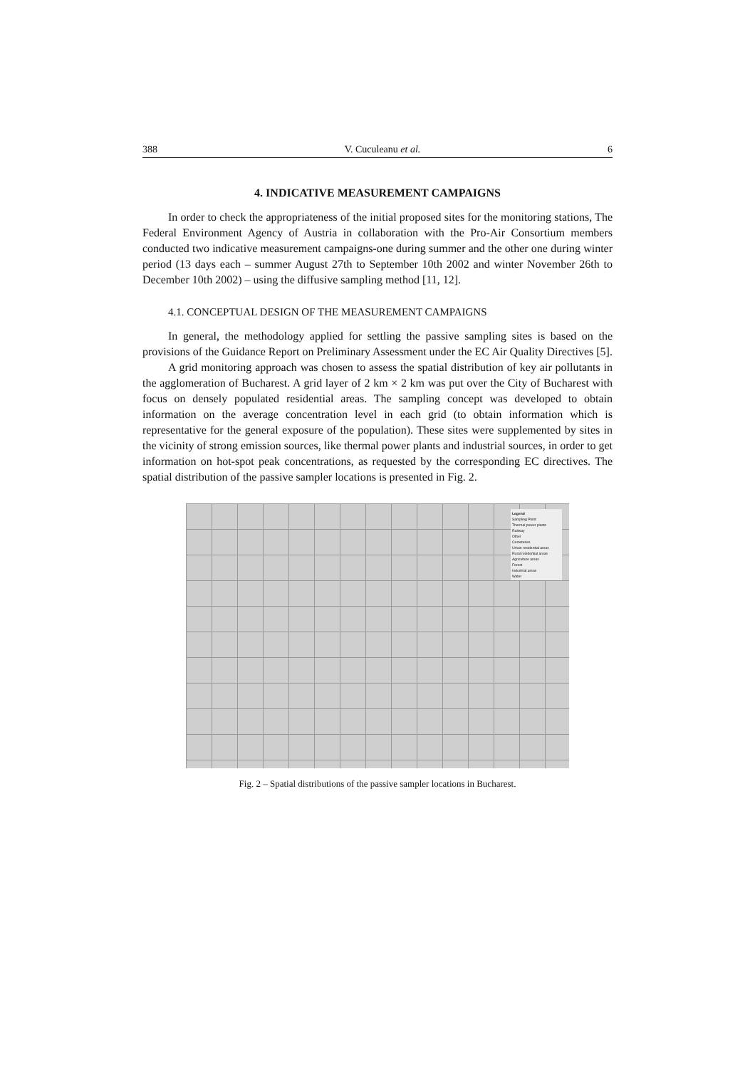388 V. Cuculeanu et al. 6
4. INDICATIVE MEASUREMENT CAMPAIGNS
In order to check the appropriateness of the initial proposed sites for the monitoring stations, The Federal Environment Agency of Austria in collaboration with the Pro-Air Consortium members conducted two indicative measurement campaigns-one during summer and the other one during winter period (13 days each – summer August 27th to September 10th 2002 and winter November 26th to December 10th 2002) – using the diffusive sampling method [11, 12].
4.1. CONCEPTUAL DESIGN OF THE MEASUREMENT CAMPAIGNS
In general, the methodology applied for settling the passive sampling sites is based on the provisions of the Guidance Report on Preliminary Assessment under the EC Air Quality Directives [5].
A grid monitoring approach was chosen to assess the spatial distribution of key air pollutants in the agglomeration of Bucharest. A grid layer of 2 km × 2 km was put over the City of Bucharest with focus on densely populated residential areas. The sampling concept was developed to obtain information on the average concentration level in each grid (to obtain information which is representative for the general exposure of the population). These sites were supplemented by sites in the vicinity of strong emission sources, like thermal power plants and industrial sources, in order to get information on hot-spot peak concentrations, as requested by the corresponding EC directives. The spatial distribution of the passive sampler locations is presented in Fig. 2.
Legend
Sampling Point
Thermal power plants
Railway
Other
Cemeteries
Urban residential areas
Rural residential areas
Agriculture areas
Forest
Industrial areas
Water
Fig. 2 – Spatial distributions of the passive sampler locations in Bucharest.